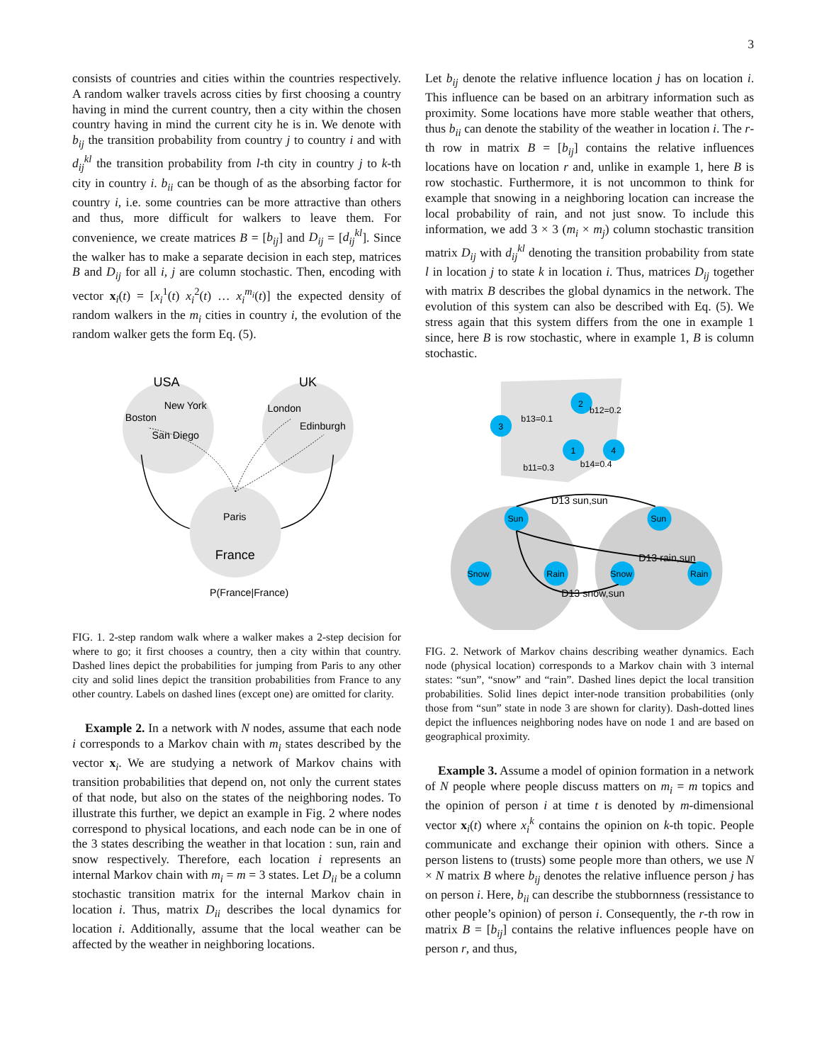3
consists of countries and cities within the countries respectively. A random walker travels across cities by first choosing a country having in mind the current country, then a city within the chosen country having in mind the current city he is in. We denote with b<sub>ij</sub> the transition probability from country j to country i and with d<sub>ij</sub><sup>kl</sup> the transition probability from l-th city in country j to k-th city in country i. b<sub>ii</sub> can be though of as the absorbing factor for country i, i.e. some countries can be more attractive than others and thus, more difficult for walkers to leave them. For convenience, we create matrices B = [b<sub>ij</sub>] and D<sub>ij</sub> = [d<sub>ij</sub><sup>kl</sup>]. Since the walker has to make a separate decision in each step, matrices B and D<sub>ij</sub> for all i, j are column stochastic. Then, encoding with vector x<sub>i</sub>(t) = [x<sub>i</sub><sup>1</sup>(t) x<sub>i</sub><sup>2</sup>(t) … x<sub>i</sub><sup>m<sub>i</sub></sup>(t)] the expected density of random walkers in the m<sub>i</sub> cities in country i, the evolution of the random walker gets the form Eq. (5).
USA
UK
New York
Boston
San Diego
London
Edinburgh
Paris
France
P(France|France)
FIG. 1. 2-step random walk where a walker makes a 2-step decision for where to go; it first chooses a country, then a city within that country. Dashed lines depict the probabilities for jumping from Paris to any other city and solid lines depict the transition probabilities from France to any other country. Labels on dashed lines (except one) are omitted for clarity.
Example 2. In a network with N nodes, assume that each node i corresponds to a Markov chain with m<sub>i</sub> states described by the vector x<sub>i</sub>. We are studying a network of Markov chains with transition probabilities that depend on, not only the current states of that node, but also on the states of the neighboring nodes. To illustrate this further, we depict an example in Fig. 2 where nodes correspond to physical locations, and each node can be in one of the 3 states describing the weather in that location : sun, rain and snow respectively. Therefore, each location i represents an internal Markov chain with m<sub>i</sub> = m = 3 states. Let D<sub>ii</sub> be a column stochastic transition matrix for the internal Markov chain in location i. Thus, matrix D<sub>ii</sub> describes the local dynamics for location i. Additionally, assume that the local weather can be affected by the weather in neighboring locations.
Let b<sub>ij</sub> denote the relative influence location j has on location i. This influence can be based on an arbitrary information such as proximity. Some locations have more stable weather that others, thus b<sub>ii</sub> can denote the stability of the weather in location i. The r-th row in matrix B = [b<sub>ij</sub>] contains the relative influences locations have on location r and, unlike in example 1, here B is row stochastic. Furthermore, it is not uncommon to think for example that snowing in a neighboring location can increase the local probability of rain, and not just snow. To include this information, we add 3 × 3 (m<sub>i</sub> × m<sub>j</sub>) column stochastic transition matrix D<sub>ij</sub> with d<sub>ij</sub><sup>kl</sup> denoting the transition probability from state l in location j to state k in location i. Thus, matrices D<sub>ij</sub> together with matrix B describes the global dynamics in the network. The evolution of this system can also be described with Eq. (5). We stress again that this system differs from the one in example 1 since, here B is row stochastic, where in example 1, B is column stochastic.
2
3
1
4
Sun
Snow
Rain
Sun
Snow
Rain
b12=0.2
b13=0.1
b11=0.3
b14=0.4
D13 sun,sun
D13 rain,sun
D13 snow,sun
FIG. 2. Network of Markov chains describing weather dynamics. Each node (physical location) corresponds to a Markov chain with 3 internal states: “sun”, “snow” and “rain”. Dashed lines depict the local transition probabilities. Solid lines depict inter-node transition probabilities (only those from “sun” state in node 3 are shown for clarity). Dash-dotted lines depict the influences neighboring nodes have on node 1 and are based on geographical proximity.
Example 3. Assume a model of opinion formation in a network of N people where people discuss matters on m<sub>i</sub> = m topics and the opinion of person i at time t is denoted by m-dimensional vector x<sub>i</sub>(t) where x<sub>i</sub><sup>k</sup> contains the opinion on k-th topic. People communicate and exchange their opinion with others. Since a person listens to (trusts) some people more than others, we use N × N matrix B where b<sub>ij</sub> denotes the relative influence person j has on person i. Here, b<sub>ii</sub> can describe the stubbornness (ressistance to other people’s opinion) of person i. Consequently, the r-th row in matrix B = [b<sub>ij</sub>] contains the relative influences people have on person r, and thus,